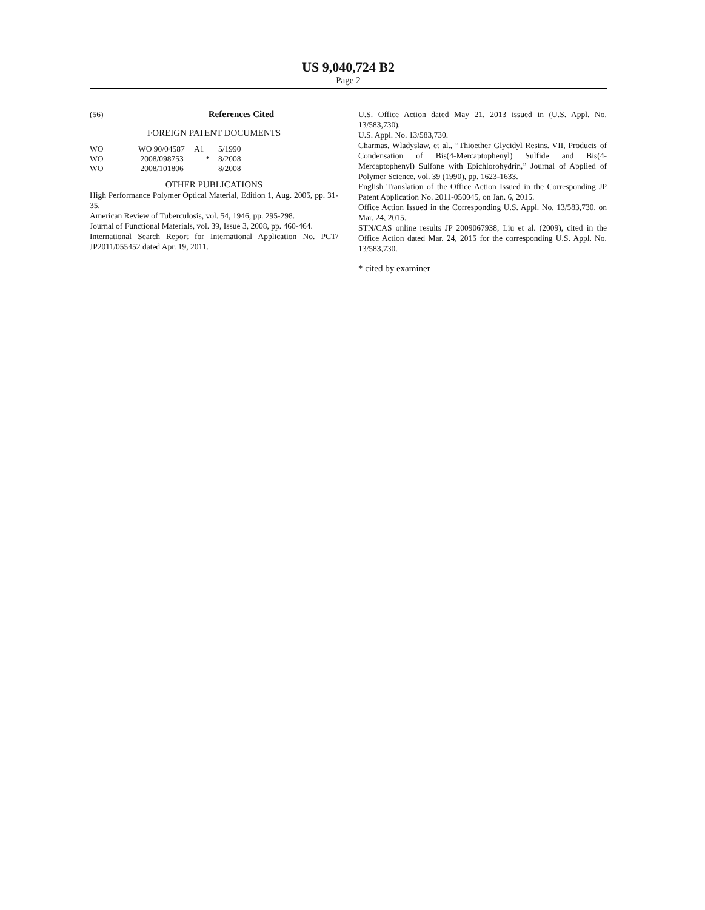US 9,040,724 B2
Page 2
(56) References Cited
FOREIGN PATENT DOCUMENTS
| WO | WO 90/04587 | A1 | 5/1990 |
| WO | 2008/098753 | * | 8/2008 |
| WO | 2008/101806 | | 8/2008 |
OTHER PUBLICATIONS
High Performance Polymer Optical Material, Edition 1, Aug. 2005, pp. 31-35.
American Review of Tuberculosis, vol. 54, 1946, pp. 295-298.
Journal of Functional Materials, vol. 39, Issue 3, 2008, pp. 460-464.
International Search Report for International Application No. PCT/ JP2011/055452 dated Apr. 19, 2011.
U.S. Office Action dated May 21, 2013 issued in (U.S. Appl. No. 13/583,730).
U.S. Appl. No. 13/583,730.
Charmas, Wladyslaw, et al., “Thioether Glycidyl Resins. VII, Products of Condensation of Bis(4-Mercaptophenyl) Sulfide and Bis(4-Mercaptophenyl) Sulfone with Epichlorohydrin,” Journal of Applied of Polymer Science, vol. 39 (1990), pp. 1623-1633.
English Translation of the Office Action Issued in the Corresponding JP Patent Application No. 2011-050045, on Jan. 6, 2015.
Office Action Issued in the Corresponding U.S. Appl. No. 13/583,730, on Mar. 24, 2015.
STN/CAS online results JP 2009067938, Liu et al. (2009), cited in the Office Action dated Mar. 24, 2015 for the corresponding U.S. Appl. No. 13/583,730.
* cited by examiner